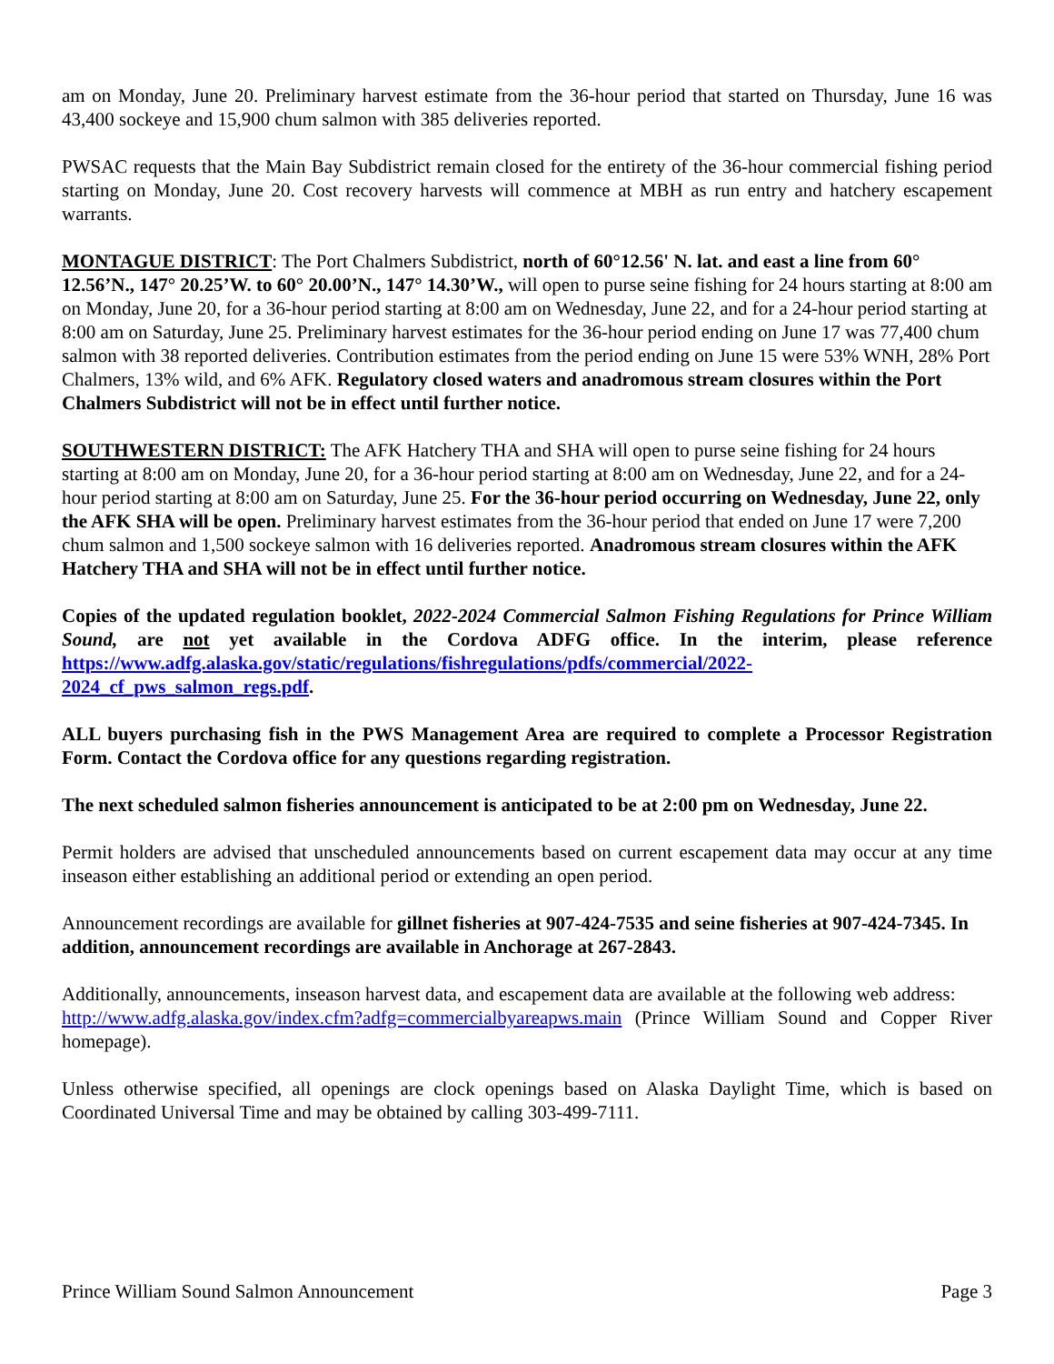am on Monday, June 20. Preliminary harvest estimate from the 36-hour period that started on Thursday, June 16 was 43,400 sockeye and 15,900 chum salmon with 385 deliveries reported.
PWSAC requests that the Main Bay Subdistrict remain closed for the entirety of the 36-hour commercial fishing period starting on Monday, June 20. Cost recovery harvests will commence at MBH as run entry and hatchery escapement warrants.
MONTAGUE DISTRICT: The Port Chalmers Subdistrict, north of 60°12.56' N. lat. and east a line from 60° 12.56’N., 147° 20.25’W. to 60° 20.00’N., 147° 14.30’W., will open to purse seine fishing for 24 hours starting at 8:00 am on Monday, June 20, for a 36-hour period starting at 8:00 am on Wednesday, June 22, and for a 24-hour period starting at 8:00 am on Saturday, June 25. Preliminary harvest estimates for the 36-hour period ending on June 17 was 77,400 chum salmon with 38 reported deliveries. Contribution estimates from the period ending on June 15 were 53% WNH, 28% Port Chalmers, 13% wild, and 6% AFK. Regulatory closed waters and anadromous stream closures within the Port Chalmers Subdistrict will not be in effect until further notice.
SOUTHWESTERN DISTRICT: The AFK Hatchery THA and SHA will open to purse seine fishing for 24 hours starting at 8:00 am on Monday, June 20, for a 36-hour period starting at 8:00 am on Wednesday, June 22, and for a 24-hour period starting at 8:00 am on Saturday, June 25. For the 36-hour period occurring on Wednesday, June 22, only the AFK SHA will be open. Preliminary harvest estimates from the 36-hour period that ended on June 17 were 7,200 chum salmon and 1,500 sockeye salmon with 16 deliveries reported. Anadromous stream closures within the AFK Hatchery THA and SHA will not be in effect until further notice.
Copies of the updated regulation booklet, 2022-2024 Commercial Salmon Fishing Regulations for Prince William Sound, are not yet available in the Cordova ADFG office. In the interim, please reference https://www.adfg.alaska.gov/static/regulations/fishregulations/pdfs/commercial/2022-
2024_cf_pws_salmon_regs.pdf.
ALL buyers purchasing fish in the PWS Management Area are required to complete a Processor Registration Form. Contact the Cordova office for any questions regarding registration.
The next scheduled salmon fisheries announcement is anticipated to be at 2:00 pm on Wednesday, June 22.
Permit holders are advised that unscheduled announcements based on current escapement data may occur at any time inseason either establishing an additional period or extending an open period.
Announcement recordings are available for gillnet fisheries at 907-424-7535 and seine fisheries at 907-424-7345. In addition, announcement recordings are available in Anchorage at 267-2843.
Additionally, announcements, inseason harvest data, and escapement data are available at the following web address:
http://www.adfg.alaska.gov/index.cfm?adfg=commercialbyareapws.main (Prince William Sound and Copper River homepage).
Unless otherwise specified, all openings are clock openings based on Alaska Daylight Time, which is based on Coordinated Universal Time and may be obtained by calling 303-499-7111.
Prince William Sound Salmon Announcement Page 3